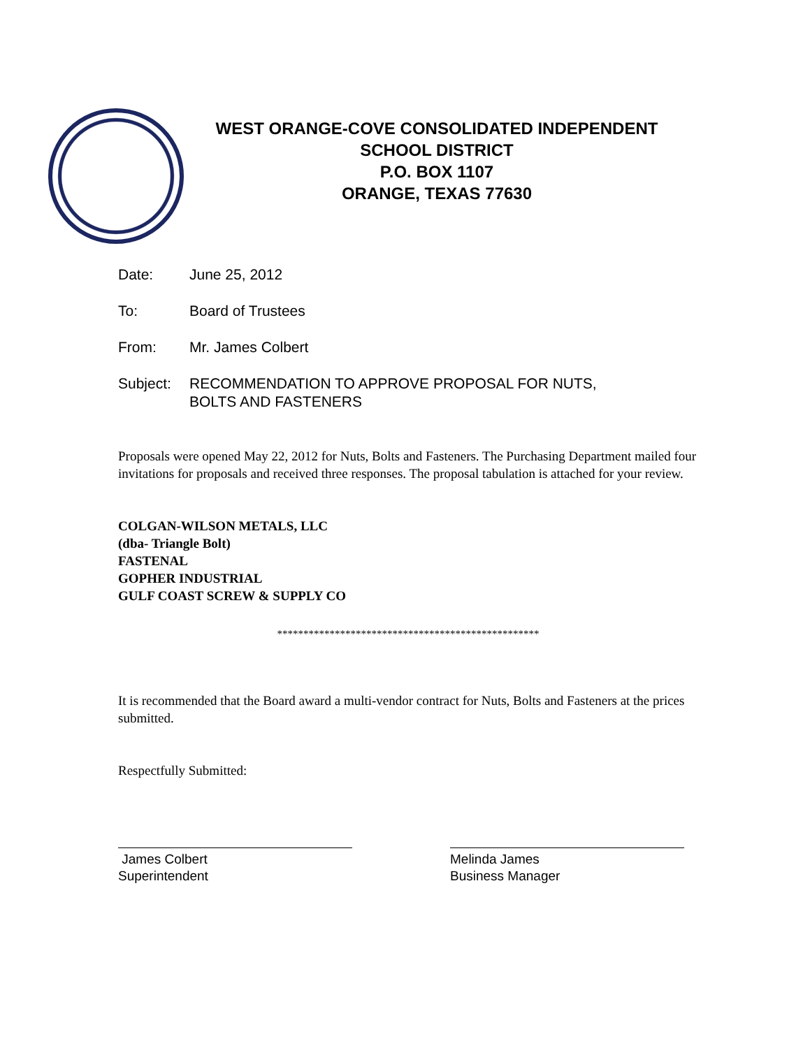WEST ORANGE-COVE CONSOLIDATED INDEPENDENT
SCHOOL DISTRICT
P.O. BOX 1107
ORANGE, TEXAS 77630
Date: June 25, 2012
To: Board of Trustees
From: Mr. James Colbert
Subject: RECOMMENDATION TO APPROVE PROPOSAL FOR NUTS,
BOLTS AND FASTENERS
Proposals were opened May 22, 2012 for Nuts, Bolts and Fasteners. The Purchasing Department mailed four invitations for proposals and received three responses. The proposal tabulation is attached for your review.
COLGAN-WILSON METALS, LLC
(dba- Triangle Bolt)
FASTENAL
GOPHER INDUSTRIAL
GULF COAST SCREW & SUPPLY CO
**************************************************
It is recommended that the Board award a multi-vendor contract for Nuts, Bolts and Fasteners at the prices submitted.
Respectfully Submitted:
James Colbert
Superintendent
Melinda James
Business Manager